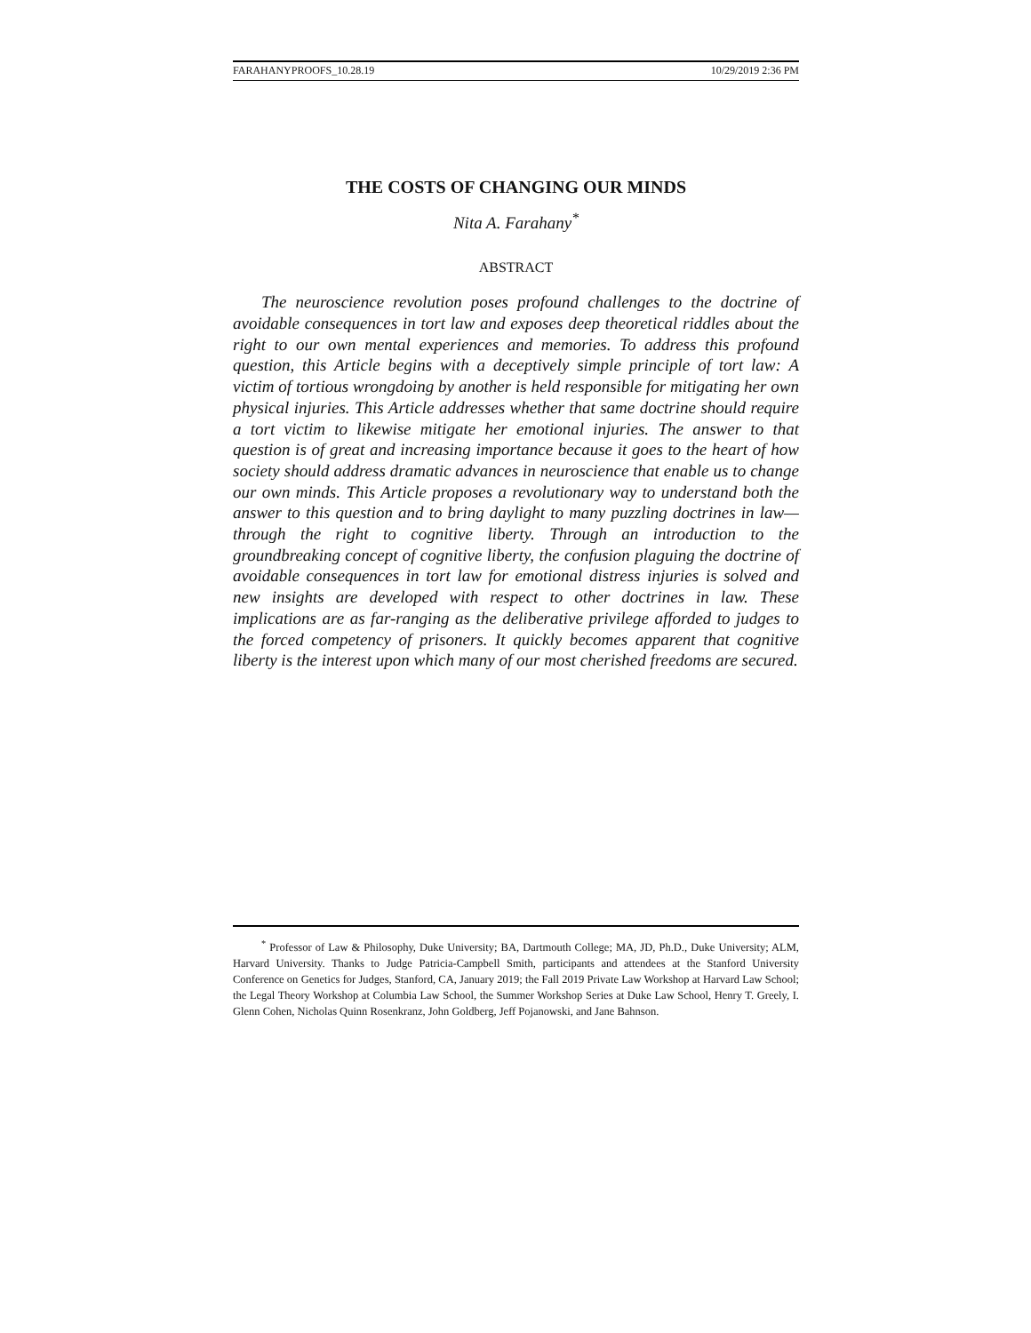FARAHANYPROOFS_10.28.19 10/29/2019 2:36 PM
THE COSTS OF CHANGING OUR MINDS
Nita A. Farahany<sup>*</sup>
ABSTRACT
The neuroscience revolution poses profound challenges to the doctrine of avoidable consequences in tort law and exposes deep theoretical riddles about the right to our own mental experiences and memories. To address this profound question, this Article begins with a deceptively simple principle of tort law: A victim of tortious wrongdoing by another is held responsible for mitigating her own physical injuries. This Article addresses whether that same doctrine should require a tort victim to likewise mitigate her emotional injuries. The answer to that question is of great and increasing importance because it goes to the heart of how society should address dramatic advances in neuroscience that enable us to change our own minds. This Article proposes a revolutionary way to understand both the answer to this question and to bring daylight to many puzzling doctrines in law—through the right to cognitive liberty. Through an introduction to the groundbreaking concept of cognitive liberty, the confusion plaguing the doctrine of avoidable consequences in tort law for emotional distress injuries is solved and new insights are developed with respect to other doctrines in law. These implications are as far-ranging as the deliberative privilege afforded to judges to the forced competency of prisoners. It quickly becomes apparent that cognitive liberty is the interest upon which many of our most cherished freedoms are secured.
<sup>*</sup> Professor of Law & Philosophy, Duke University; BA, Dartmouth College; MA, JD, Ph.D., Duke University; ALM, Harvard University. Thanks to Judge Patricia-Campbell Smith, participants and attendees at the Stanford University Conference on Genetics for Judges, Stanford, CA, January 2019; the Fall 2019 Private Law Workshop at Harvard Law School; the Legal Theory Workshop at Columbia Law School, the Summer Workshop Series at Duke Law School, Henry T. Greely, I. Glenn Cohen, Nicholas Quinn Rosenkranz, John Goldberg, Jeff Pojanowski, and Jane Bahnson.